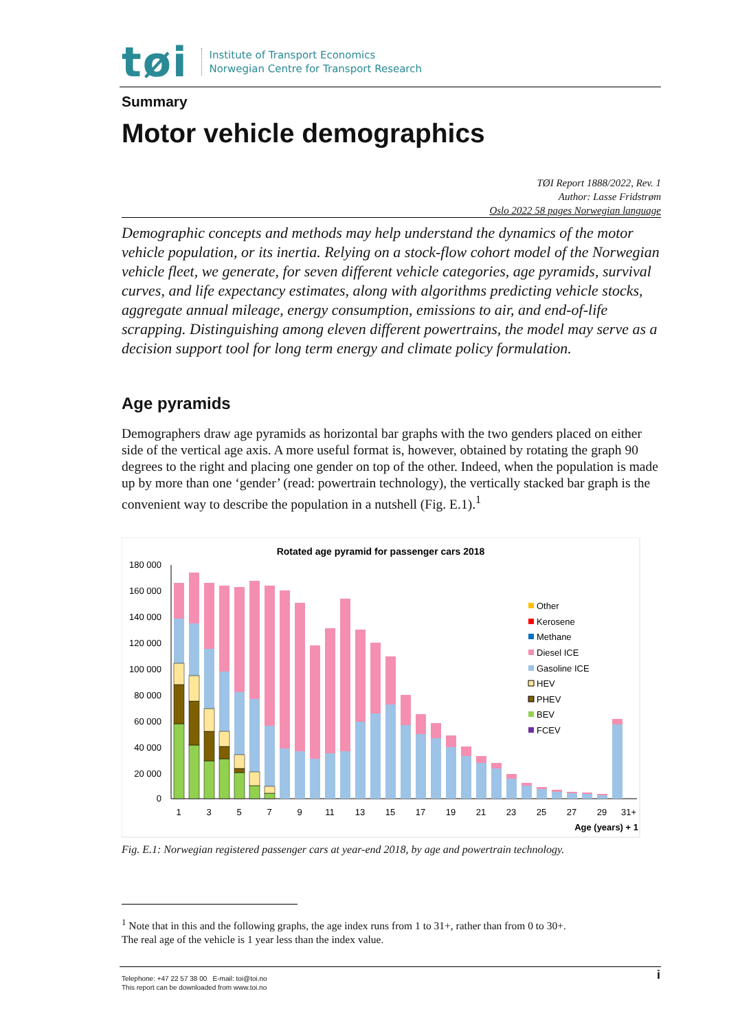tøi
Institute of Transport Economics
Norwegian Centre for Transport Research
Summary
Motor vehicle demographics
TØI Report 1888/2022, Rev. 1
Author: Lasse Fridstrøm
Oslo 2022 58 pages Norwegian language
Demographic concepts and methods may help understand the dynamics of the motor vehicle population, or its inertia. Relying on a stock-flow cohort model of the Norwegian vehicle fleet, we generate, for seven different vehicle categories, age pyramids, survival curves, and life expectancy estimates, along with algorithms predicting vehicle stocks, aggregate annual mileage, energy consumption, emissions to air, and end-of-life scrapping. Distinguishing among eleven different powertrains, the model may serve as a decision support tool for long term energy and climate policy formulation.
Age pyramids
Demographers draw age pyramids as horizontal bar graphs with the two genders placed on either side of the vertical age axis. A more useful format is, however, obtained by rotating the graph 90 degrees to the right and placing one gender on top of the other. Indeed, when the population is made up by more than one ‘gender’ (read: powertrain technology), the vertically stacked bar graph is the convenient way to describe the population in a nutshell (Fig. E.1).<sup>1</sup>
Rotated age pyramid for passenger cars 2018
180 000
160 000
140 000
120 000
100 000
80 000
60 000
40 000
20 000
0
1
3
5
7
9
11
13
15
17
19
21
23
25
27
29
31+
Age (years) + 1
Other
Kerosene
Methane
Diesel ICE
Gasoline ICE
HEV
PHEV
BEV
FCEV
Fig. E.1: Norwegian registered passenger cars at year-end 2018, by age and powertrain technology.
<sup>1</sup> Note that in this and the following graphs, the age index runs from 1 to 31+, rather than from 0 to 30+.
The real age of the vehicle is 1 year less than the index value.
Telephone: +47 22 57 38 00 E-mail: toi@toi.no
This report can be downloaded from www.toi.no
i